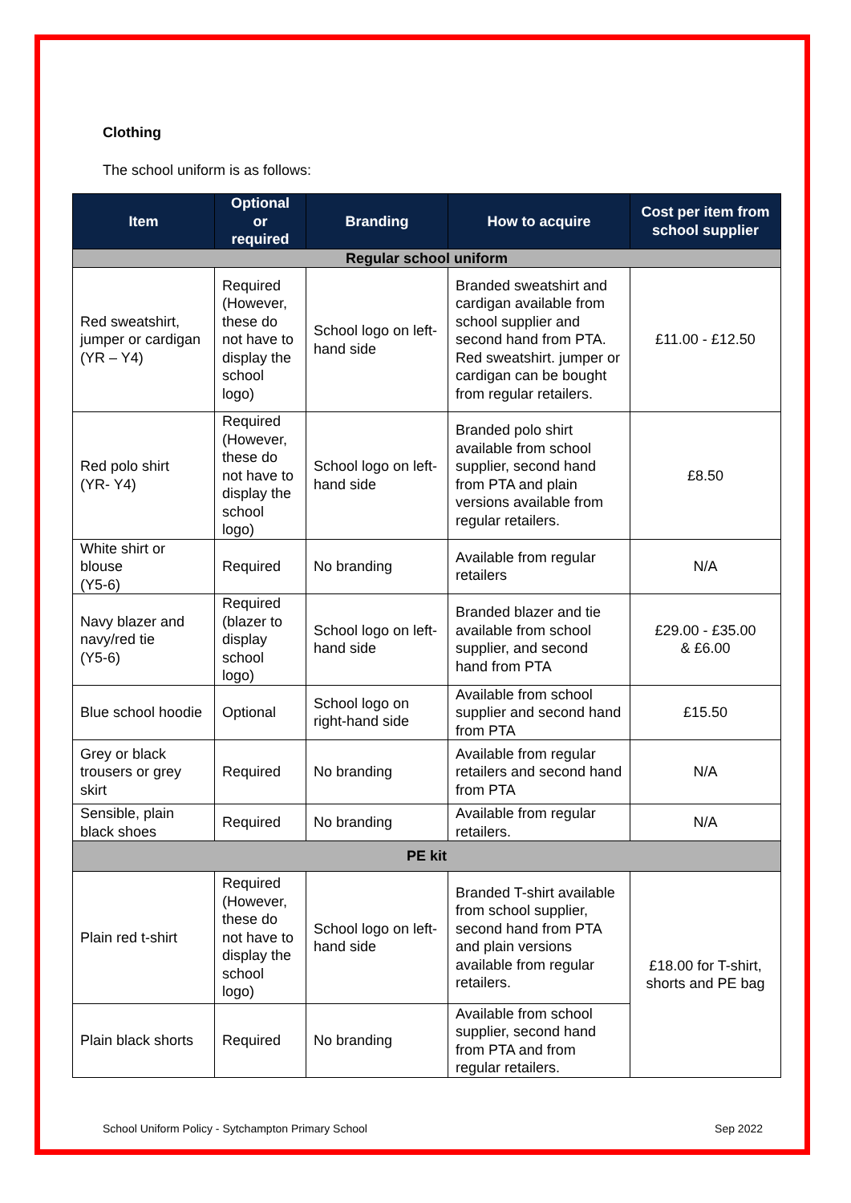Clothing
The school uniform is as follows:
| Item | Optional or required | Branding | How to acquire | Cost per item from school supplier |
| --- | --- | --- | --- | --- |
| Regular school uniform | | | | |
| Red sweatshirt, jumper or cardigan (YR – Y4) | Required (However, these do not have to display the school logo) | School logo on left-hand side | Branded sweatshirt and cardigan available from school supplier and second hand from PTA. Red sweatshirt. jumper or cardigan can be bought from regular retailers. | £11.00 - £12.50 |
| Red polo shirt (YR- Y4) | Required (However, these do not have to display the school logo) | School logo on left-hand side | Branded polo shirt available from school supplier, second hand from PTA and plain versions available from regular retailers. | £8.50 |
| White shirt or blouse (Y5-6) | Required | No branding | Available from regular retailers | N/A |
| Navy blazer and navy/red tie (Y5-6) | Required (blazer to display school logo) | School logo on left-hand side | Branded blazer and tie available from school supplier, and second hand from PTA | £29.00 - £35.00 & £6.00 |
| Blue school hoodie | Optional | School logo on right-hand side | Available from school supplier and second hand from PTA | £15.50 |
| Grey or black trousers or grey skirt | Required | No branding | Available from regular retailers and second hand from PTA | N/A |
| Sensible, plain black shoes | Required | No branding | Available from regular retailers. | N/A |
| PE kit | | | | |
| Plain red t-shirt | Required (However, these do not have to display the school logo) | School logo on left-hand side | Branded T-shirt available from school supplier, second hand from PTA and plain versions available from regular retailers. | £18.00 for T-shirt, shorts and PE bag |
| Plain black shorts | Required | No branding | Available from school supplier, second hand from PTA and from regular retailers. | |
School Uniform Policy - Sytchampton Primary School Sep 2022